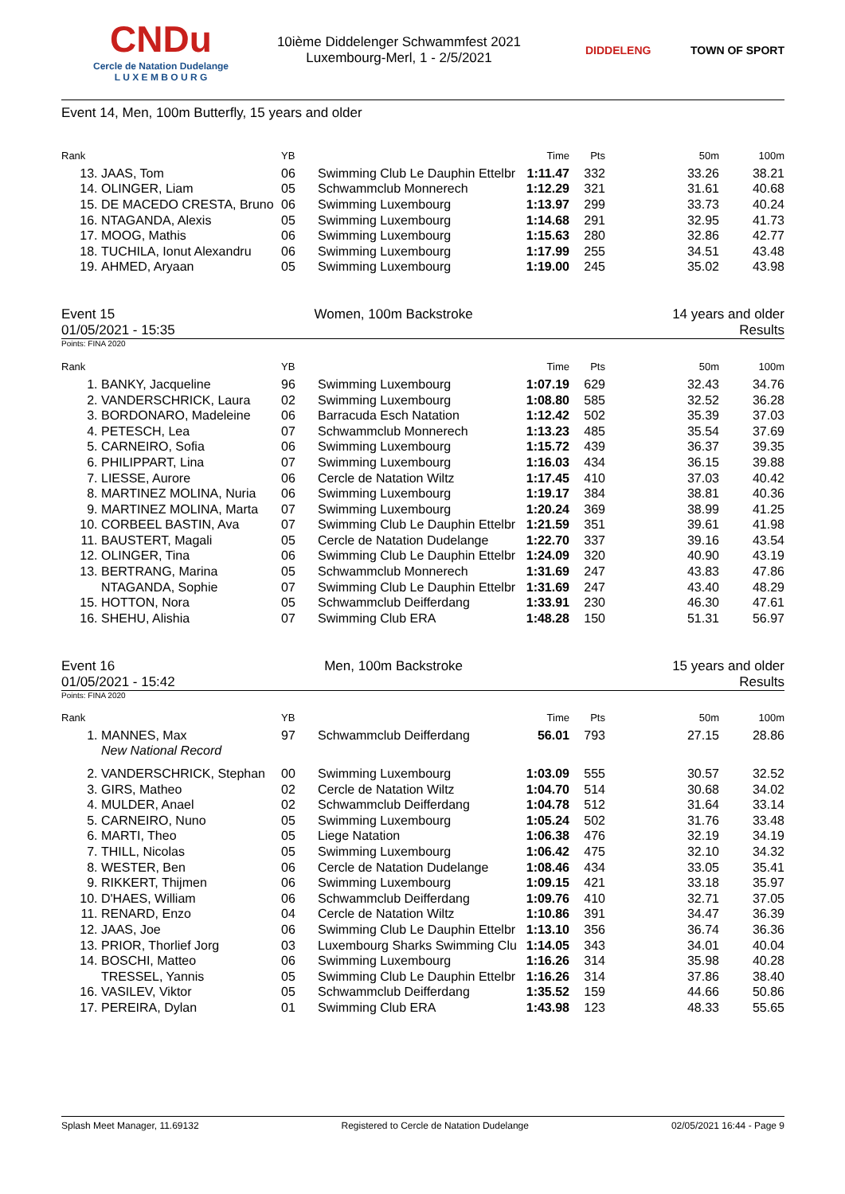CNDu
Cercle de Natation Dudelange
L U X E M B O U R G
10ième Diddelenger Schwammfest 2021
Luxembourg-Merl, 1 - 2/5/2021
DIDDELENG TOWN OF SPORT
Event 14, Men, 100m Butterfly, 15 years and older
| Rank | | YB | | Time | Pts | 50m | 100m |
| --- | --- | --- | --- | --- | --- | --- | --- |
| 13. | JAAS, Tom | 06 | Swimming Club Le Dauphin Ettelbr | 1:11.47 | 332 | 33.26 | 38.21 |
| 14. | OLINGER, Liam | 05 | Schwammclub Monnerech | 1:12.29 | 321 | 31.61 | 40.68 |
| 15. | DE MACEDO CRESTA, Bruno | 06 | Swimming Luxembourg | 1:13.97 | 299 | 33.73 | 40.24 |
| 16. | NTAGANDA, Alexis | 05 | Swimming Luxembourg | 1:14.68 | 291 | 32.95 | 41.73 |
| 17. | MOOG, Mathis | 06 | Swimming Luxembourg | 1:15.63 | 280 | 32.86 | 42.77 |
| 18. | TUCHILA, Ionut Alexandru | 06 | Swimming Luxembourg | 1:17.99 | 255 | 34.51 | 43.48 |
| 19. | AHMED, Aryaan | 05 | Swimming Luxembourg | 1:19.00 | 245 | 35.02 | 43.98 |
Event 15 Women, 100m Backstroke 14 years and older
01/05/2021 - 15:35 Results
Points: FINA 2020
| Rank | | YB | | Time | Pts | 50m | 100m |
| --- | --- | --- | --- | --- | --- | --- | --- |
| 1. | BANKY, Jacqueline | 96 | Swimming Luxembourg | 1:07.19 | 629 | 32.43 | 34.76 |
| 2. | VANDERSCHRICK, Laura | 02 | Swimming Luxembourg | 1:08.80 | 585 | 32.52 | 36.28 |
| 3. | BORDONARO, Madeleine | 06 | Barracuda Esch Natation | 1:12.42 | 502 | 35.39 | 37.03 |
| 4. | PETESCH, Lea | 07 | Schwammclub Monnerech | 1:13.23 | 485 | 35.54 | 37.69 |
| 5. | CARNEIRO, Sofia | 06 | Swimming Luxembourg | 1:15.72 | 439 | 36.37 | 39.35 |
| 6. | PHILIPPART, Lina | 07 | Swimming Luxembourg | 1:16.03 | 434 | 36.15 | 39.88 |
| 7. | LIESSE, Aurore | 06 | Cercle de Natation Wiltz | 1:17.45 | 410 | 37.03 | 40.42 |
| 8. | MARTINEZ MOLINA, Nuria | 06 | Swimming Luxembourg | 1:19.17 | 384 | 38.81 | 40.36 |
| 9. | MARTINEZ MOLINA, Marta | 07 | Swimming Luxembourg | 1:20.24 | 369 | 38.99 | 41.25 |
| 10. | CORBEEL BASTIN, Ava | 07 | Swimming Club Le Dauphin Ettelbr | 1:21.59 | 351 | 39.61 | 41.98 |
| 11. | BAUSTERT, Magali | 05 | Cercle de Natation Dudelange | 1:22.70 | 337 | 39.16 | 43.54 |
| 12. | OLINGER, Tina | 06 | Swimming Club Le Dauphin Ettelbr | 1:24.09 | 320 | 40.90 | 43.19 |
| 13. | BERTRANG, Marina | 05 | Schwammclub Monnerech | 1:31.69 | 247 | 43.83 | 47.86 |
| | NTAGANDA, Sophie | 07 | Swimming Club Le Dauphin Ettelbr | 1:31.69 | 247 | 43.40 | 48.29 |
| 15. | HOTTON, Nora | 05 | Schwammclub Deifferdang | 1:33.91 | 230 | 46.30 | 47.61 |
| 16. | SHEHU, Alishia | 07 | Swimming Club ERA | 1:48.28 | 150 | 51.31 | 56.97 |
Event 16 Men, 100m Backstroke 15 years and older
01/05/2021 - 15:42 Results
Points: FINA 2020
| Rank | | YB | | Time | Pts | 50m | 100m |
| --- | --- | --- | --- | --- | --- | --- | --- |
| 1. | MANNES, Max | 97 | Schwammclub Deifferdang | 56.01 | 793 | 27.15 | 28.86 |
| | New National Record | | | | | | |
| 2. | VANDERSCHRICK, Stephan | 00 | Swimming Luxembourg | 1:03.09 | 555 | 30.57 | 32.52 |
| 3. | GIRS, Matheo | 02 | Cercle de Natation Wiltz | 1:04.70 | 514 | 30.68 | 34.02 |
| 4. | MULDER, Anael | 02 | Schwammclub Deifferdang | 1:04.78 | 512 | 31.64 | 33.14 |
| 5. | CARNEIRO, Nuno | 05 | Swimming Luxembourg | 1:05.24 | 502 | 31.76 | 33.48 |
| 6. | MARTI, Theo | 05 | Liege Natation | 1:06.38 | 476 | 32.19 | 34.19 |
| 7. | THILL, Nicolas | 05 | Swimming Luxembourg | 1:06.42 | 475 | 32.10 | 34.32 |
| 8. | WESTER, Ben | 06 | Cercle de Natation Dudelange | 1:08.46 | 434 | 33.05 | 35.41 |
| 9. | RIKKERT, Thijmen | 06 | Swimming Luxembourg | 1:09.15 | 421 | 33.18 | 35.97 |
| 10. | D'HAES, William | 06 | Schwammclub Deifferdang | 1:09.76 | 410 | 32.71 | 37.05 |
| 11. | RENARD, Enzo | 04 | Cercle de Natation Wiltz | 1:10.86 | 391 | 34.47 | 36.39 |
| 12. | JAAS, Joe | 06 | Swimming Club Le Dauphin Ettelbr | 1:13.10 | 356 | 36.74 | 36.36 |
| 13. | PRIOR, Thorlief Jorg | 03 | Luxembourg Sharks Swimming Clu | 1:14.05 | 343 | 34.01 | 40.04 |
| 14. | BOSCHI, Matteo | 06 | Swimming Luxembourg | 1:16.26 | 314 | 35.98 | 40.28 |
| | TRESSEL, Yannis | 05 | Swimming Club Le Dauphin Ettelbr | 1:16.26 | 314 | 37.86 | 38.40 |
| 16. | VASILEV, Viktor | 05 | Schwammclub Deifferdang | 1:35.52 | 159 | 44.66 | 50.86 |
| 17. | PEREIRA, Dylan | 01 | Swimming Club ERA | 1:43.98 | 123 | 48.33 | 55.65 |
Splash Meet Manager, 11.69132 Registered to Cercle de Natation Dudelange 02/05/2021 16:44 - Page 9